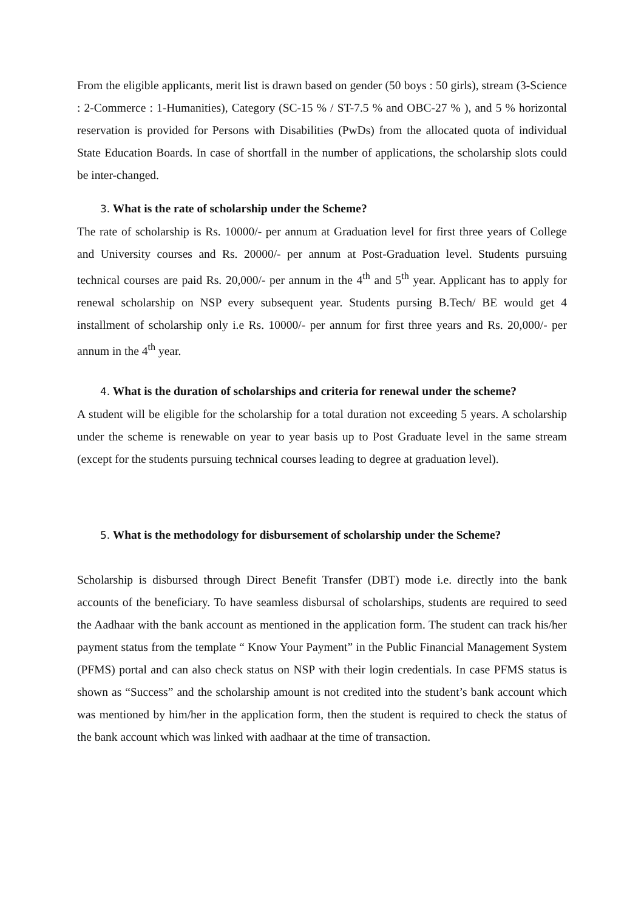From the eligible applicants, merit list is drawn based on gender (50 boys : 50 girls), stream (3-Science : 2-Commerce : 1-Humanities), Category (SC-15 % / ST-7.5 % and OBC-27 % ), and 5 % horizontal reservation is provided for Persons with Disabilities (PwDs) from the allocated quota of individual State Education Boards. In case of shortfall in the number of applications, the scholarship slots could be inter-changed.
3. What is the rate of scholarship under the Scheme?
The rate of scholarship is Rs. 10000/- per annum at Graduation level for first three years of College and University courses and Rs. 20000/- per annum at Post-Graduation level. Students pursuing technical courses are paid Rs. 20,000/- per annum in the 4<sup>th</sup> and 5<sup>th</sup> year. Applicant has to apply for renewal scholarship on NSP every subsequent year. Students pursing B.Tech/ BE would get 4 installment of scholarship only i.e Rs. 10000/- per annum for first three years and Rs. 20,000/- per annum in the 4<sup>th</sup> year.
4. What is the duration of scholarships and criteria for renewal under the scheme?
A student will be eligible for the scholarship for a total duration not exceeding 5 years. A scholarship under the scheme is renewable on year to year basis up to Post Graduate level in the same stream (except for the students pursuing technical courses leading to degree at graduation level).
5. What is the methodology for disbursement of scholarship under the Scheme?
Scholarship is disbursed through Direct Benefit Transfer (DBT) mode i.e. directly into the bank accounts of the beneficiary. To have seamless disbursal of scholarships, students are required to seed the Aadhaar with the bank account as mentioned in the application form. The student can track his/her payment status from the template “ Know Your Payment” in the Public Financial Management System (PFMS) portal and can also check status on NSP with their login credentials. In case PFMS status is shown as “Success” and the scholarship amount is not credited into the student’s bank account which was mentioned by him/her in the application form, then the student is required to check the status of the bank account which was linked with aadhaar at the time of transaction.